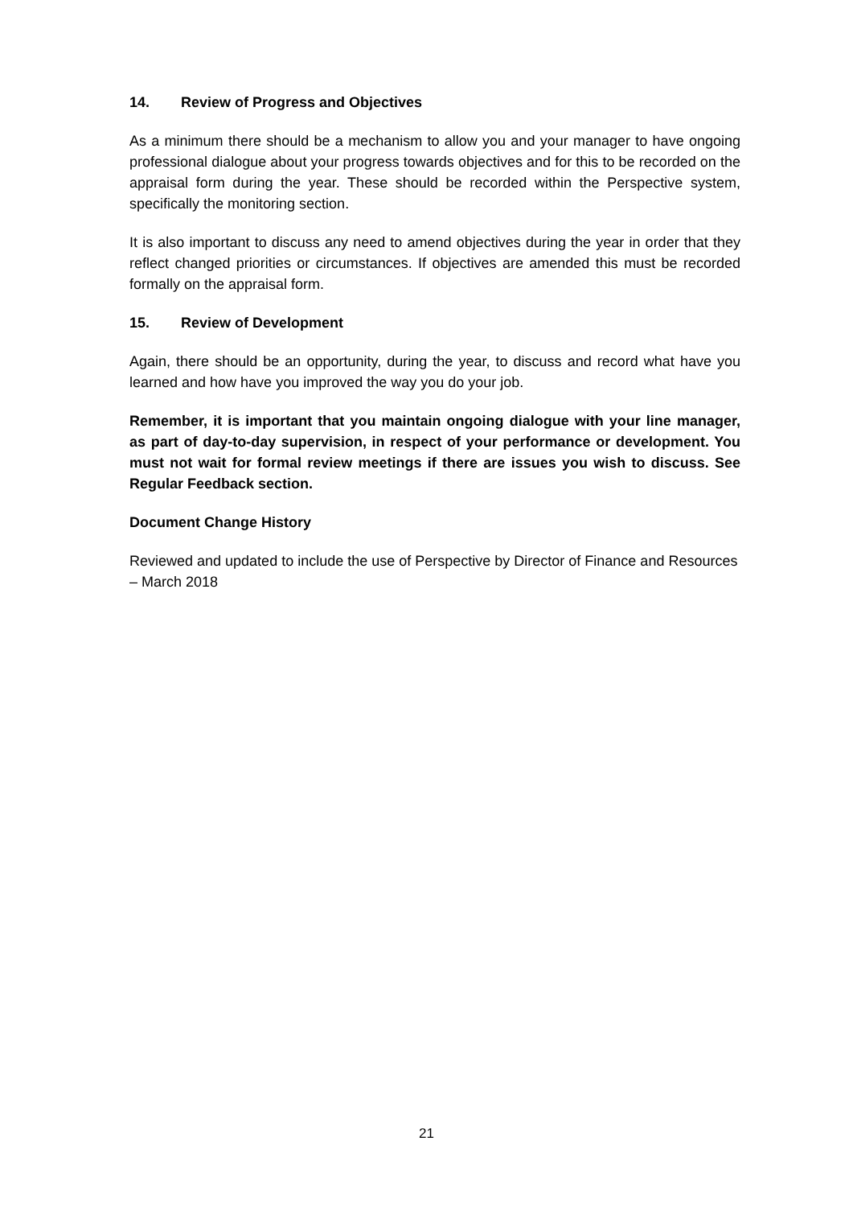14. Review of Progress and Objectives
As a minimum there should be a mechanism to allow you and your manager to have ongoing professional dialogue about your progress towards objectives and for this to be recorded on the appraisal form during the year. These should be recorded within the Perspective system, specifically the monitoring section.
It is also important to discuss any need to amend objectives during the year in order that they reflect changed priorities or circumstances. If objectives are amended this must be recorded formally on the appraisal form.
15. Review of Development
Again, there should be an opportunity, during the year, to discuss and record what have you learned and how have you improved the way you do your job.
Remember, it is important that you maintain ongoing dialogue with your line manager, as part of day-to-day supervision, in respect of your performance or development. You must not wait for formal review meetings if there are issues you wish to discuss. See Regular Feedback section.
Document Change History
Reviewed and updated to include the use of Perspective by Director of Finance and Resources – March 2018
21